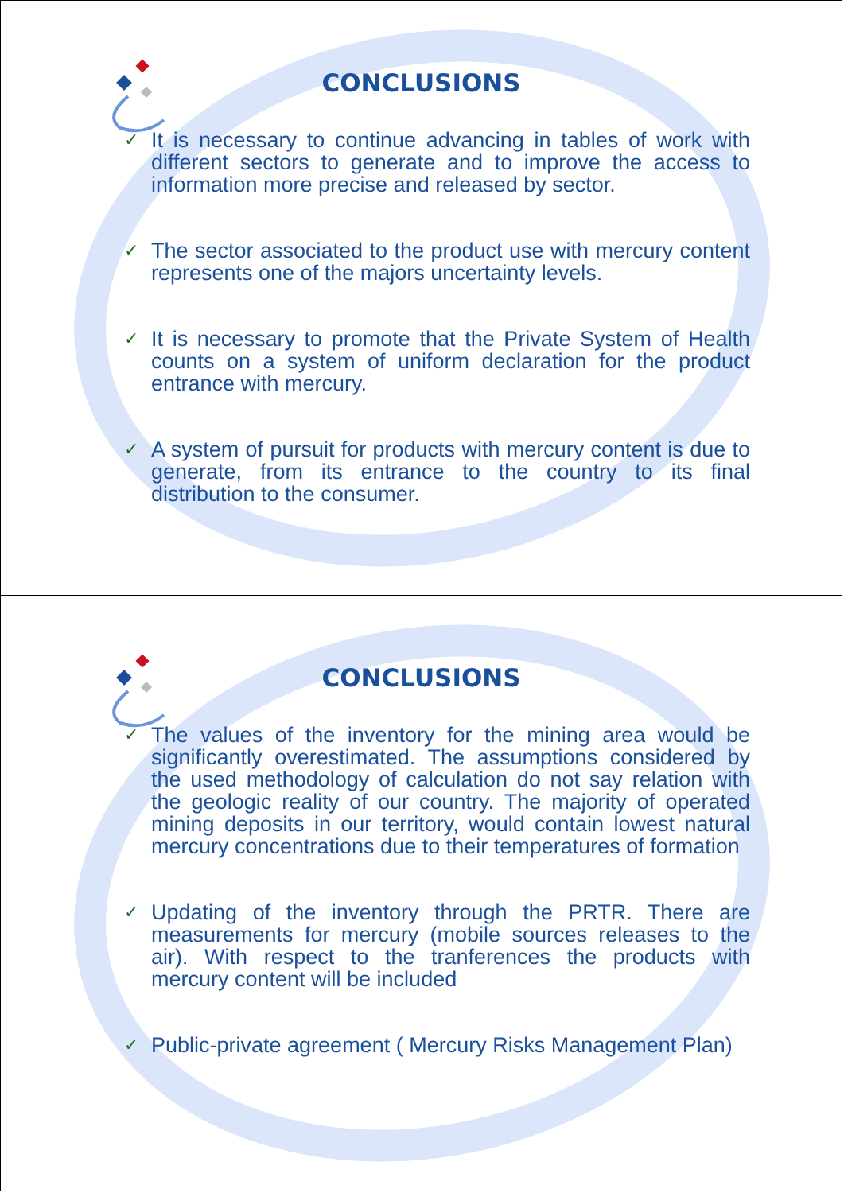CONCLUSIONS
✓ It is necessary to continue advancing in tables of work with different sectors to generate and to improve the access to information more precise and released by sector.
✓ The sector associated to the product use with mercury content represents one of the majors uncertainty levels.
✓ It is necessary to promote that the Private System of Health counts on a system of uniform declaration for the product entrance with mercury.
✓ A system of pursuit for products with mercury content is due to generate, from its entrance to the country to its final distribution to the consumer.
CONCLUSIONS
✓ The values of the inventory for the mining area would be significantly overestimated. The assumptions considered by the used methodology of calculation do not say relation with the geologic reality of our country. The majority of operated mining deposits in our territory, would contain lowest natural mercury concentrations due to their temperatures of formation
✓ Updating of the inventory through the PRTR. There are measurements for mercury (mobile sources releases to the air). With respect to the tranferences the products with mercury content will be included
✓ Public-private agreement ( Mercury Risks Management Plan)